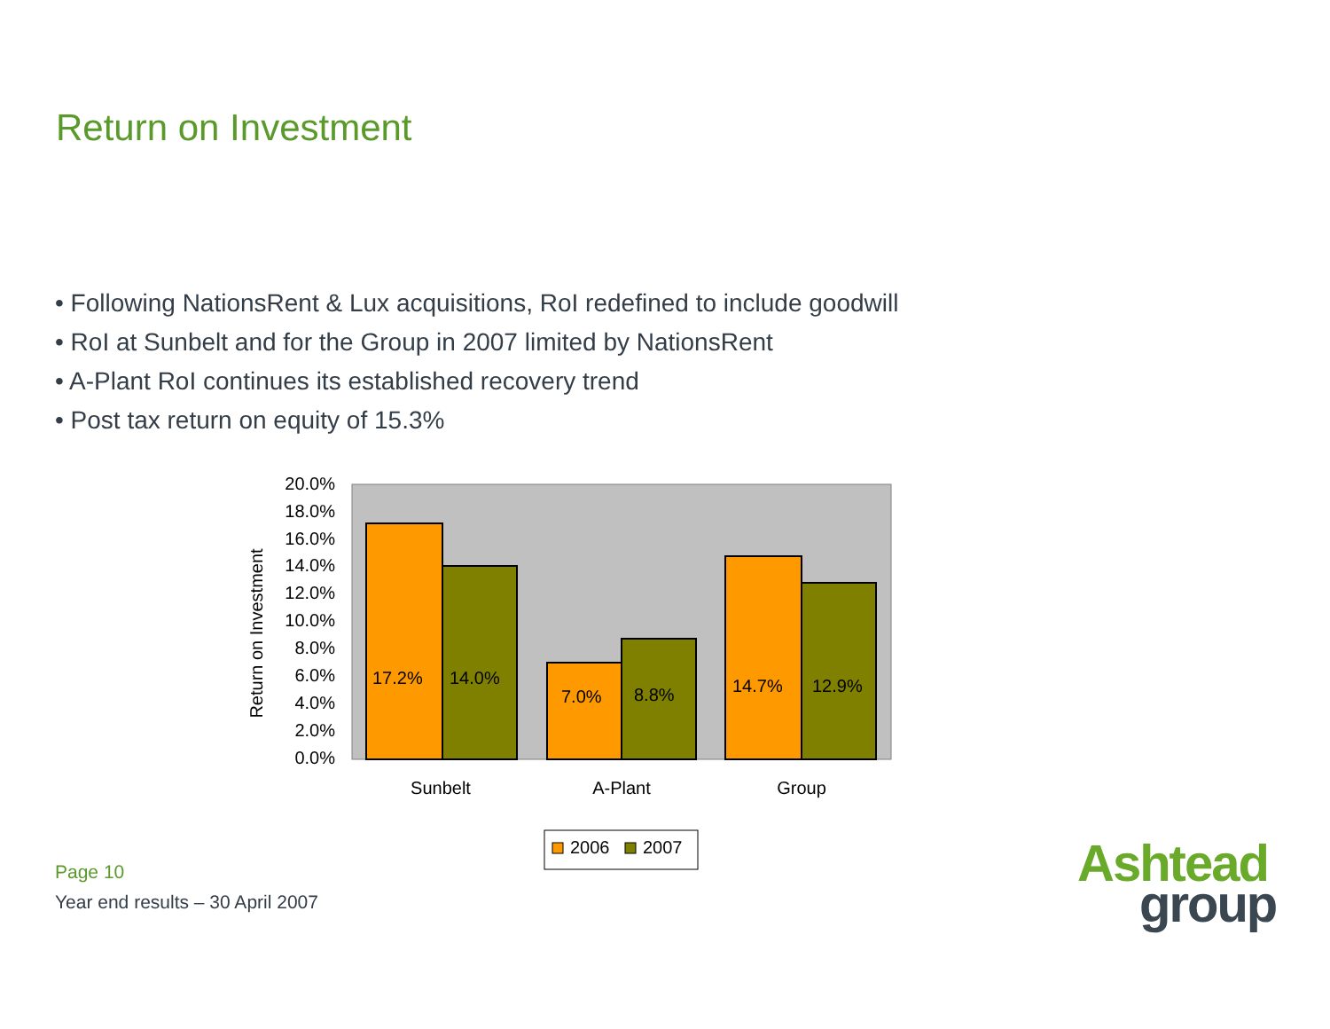Return on Investment
• Following NationsRent & Lux acquisitions, RoI redefined to include goodwill
• RoI at Sunbelt and for the Group in 2007 limited by NationsRent
• A-Plant RoI continues its established recovery trend
• Post tax return on equity of 15.3%
20.0%
18.0%
16.0%
14.0%
12.0%
10.0%
8.0%
6.0%
4.0%
2.0%
0.0%
Return on Investment
17.2%
14.0%
7.0%
8.8%
14.7%
12.9%
Sunbelt
A-Plant
Group
2006
2007
Page 10
Year end results – 30 April 2007
Ashtead
group